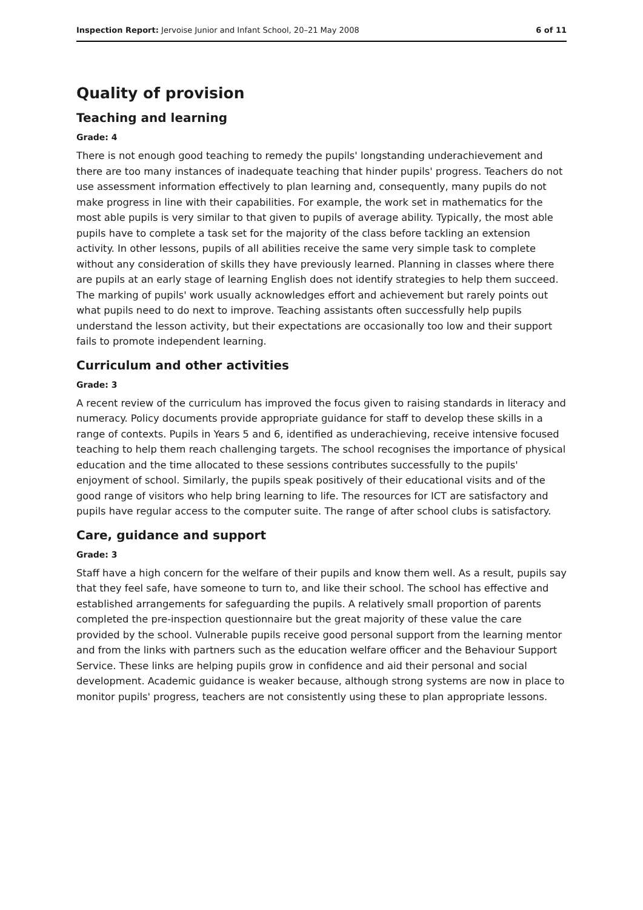Inspection Report: Jervoise Junior and Infant School, 20–21 May 2008 6 of 11
Quality of provision
Teaching and learning
Grade: 4
There is not enough good teaching to remedy the pupils' longstanding underachievement and there are too many instances of inadequate teaching that hinder pupils' progress. Teachers do not use assessment information effectively to plan learning and, consequently, many pupils do not make progress in line with their capabilities. For example, the work set in mathematics for the most able pupils is very similar to that given to pupils of average ability. Typically, the most able pupils have to complete a task set for the majority of the class before tackling an extension activity. In other lessons, pupils of all abilities receive the same very simple task to complete without any consideration of skills they have previously learned. Planning in classes where there are pupils at an early stage of learning English does not identify strategies to help them succeed. The marking of pupils' work usually acknowledges effort and achievement but rarely points out what pupils need to do next to improve. Teaching assistants often successfully help pupils understand the lesson activity, but their expectations are occasionally too low and their support fails to promote independent learning.
Curriculum and other activities
Grade: 3
A recent review of the curriculum has improved the focus given to raising standards in literacy and numeracy. Policy documents provide appropriate guidance for staff to develop these skills in a range of contexts. Pupils in Years 5 and 6, identified as underachieving, receive intensive focused teaching to help them reach challenging targets. The school recognises the importance of physical education and the time allocated to these sessions contributes successfully to the pupils' enjoyment of school. Similarly, the pupils speak positively of their educational visits and of the good range of visitors who help bring learning to life. The resources for ICT are satisfactory and pupils have regular access to the computer suite. The range of after school clubs is satisfactory.
Care, guidance and support
Grade: 3
Staff have a high concern for the welfare of their pupils and know them well. As a result, pupils say that they feel safe, have someone to turn to, and like their school. The school has effective and established arrangements for safeguarding the pupils. A relatively small proportion of parents completed the pre-inspection questionnaire but the great majority of these value the care provided by the school. Vulnerable pupils receive good personal support from the learning mentor and from the links with partners such as the education welfare officer and the Behaviour Support Service. These links are helping pupils grow in confidence and aid their personal and social development. Academic guidance is weaker because, although strong systems are now in place to monitor pupils' progress, teachers are not consistently using these to plan appropriate lessons.